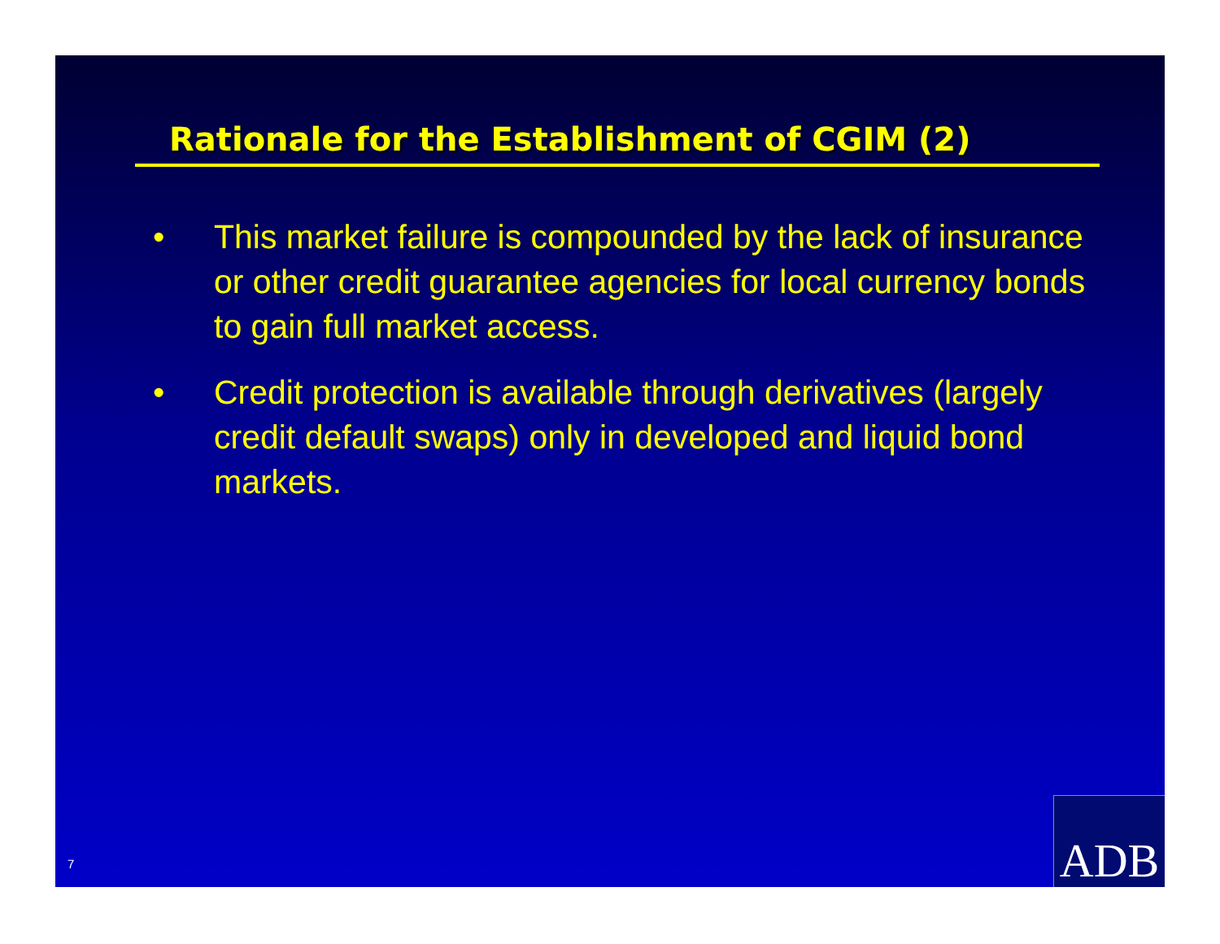Rationale for the Establishment of CGIM (2)
• This market failure is compounded by the lack of insurance or other credit guarantee agencies for local currency bonds to gain full market access.
• Credit protection is available through derivatives (largely credit default swaps) only in developed and liquid bond markets.
7 ADB